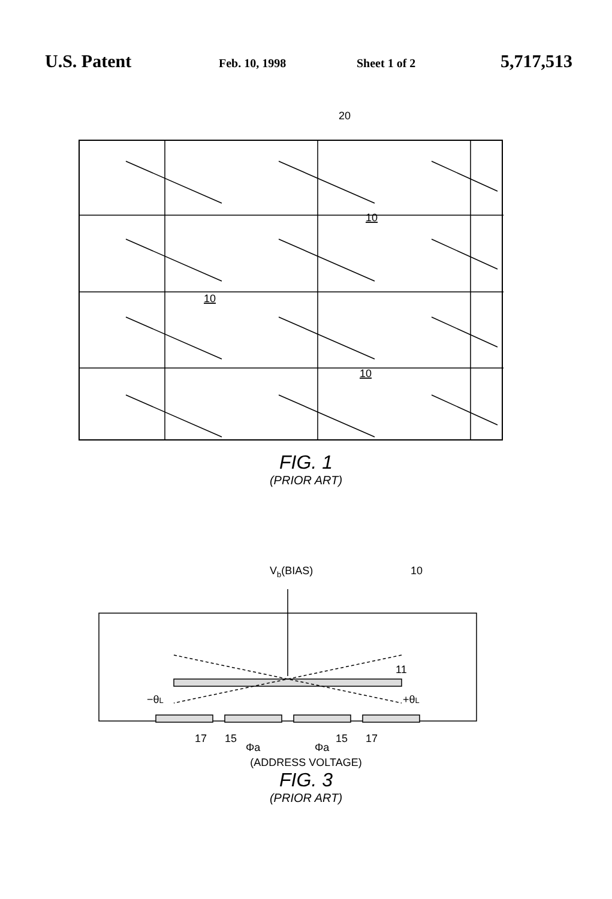U.S. Patent
Feb. 10, 1998 Sheet 1 of 2
5,717,513
20
10
10
10
FIG. 1
(PRIOR ART)
Vb(BIAS)
10
11
−θL
+θL
17
15
15
17
Φa
Φa
(ADDRESS VOLTAGE)
FIG. 3
(PRIOR ART)